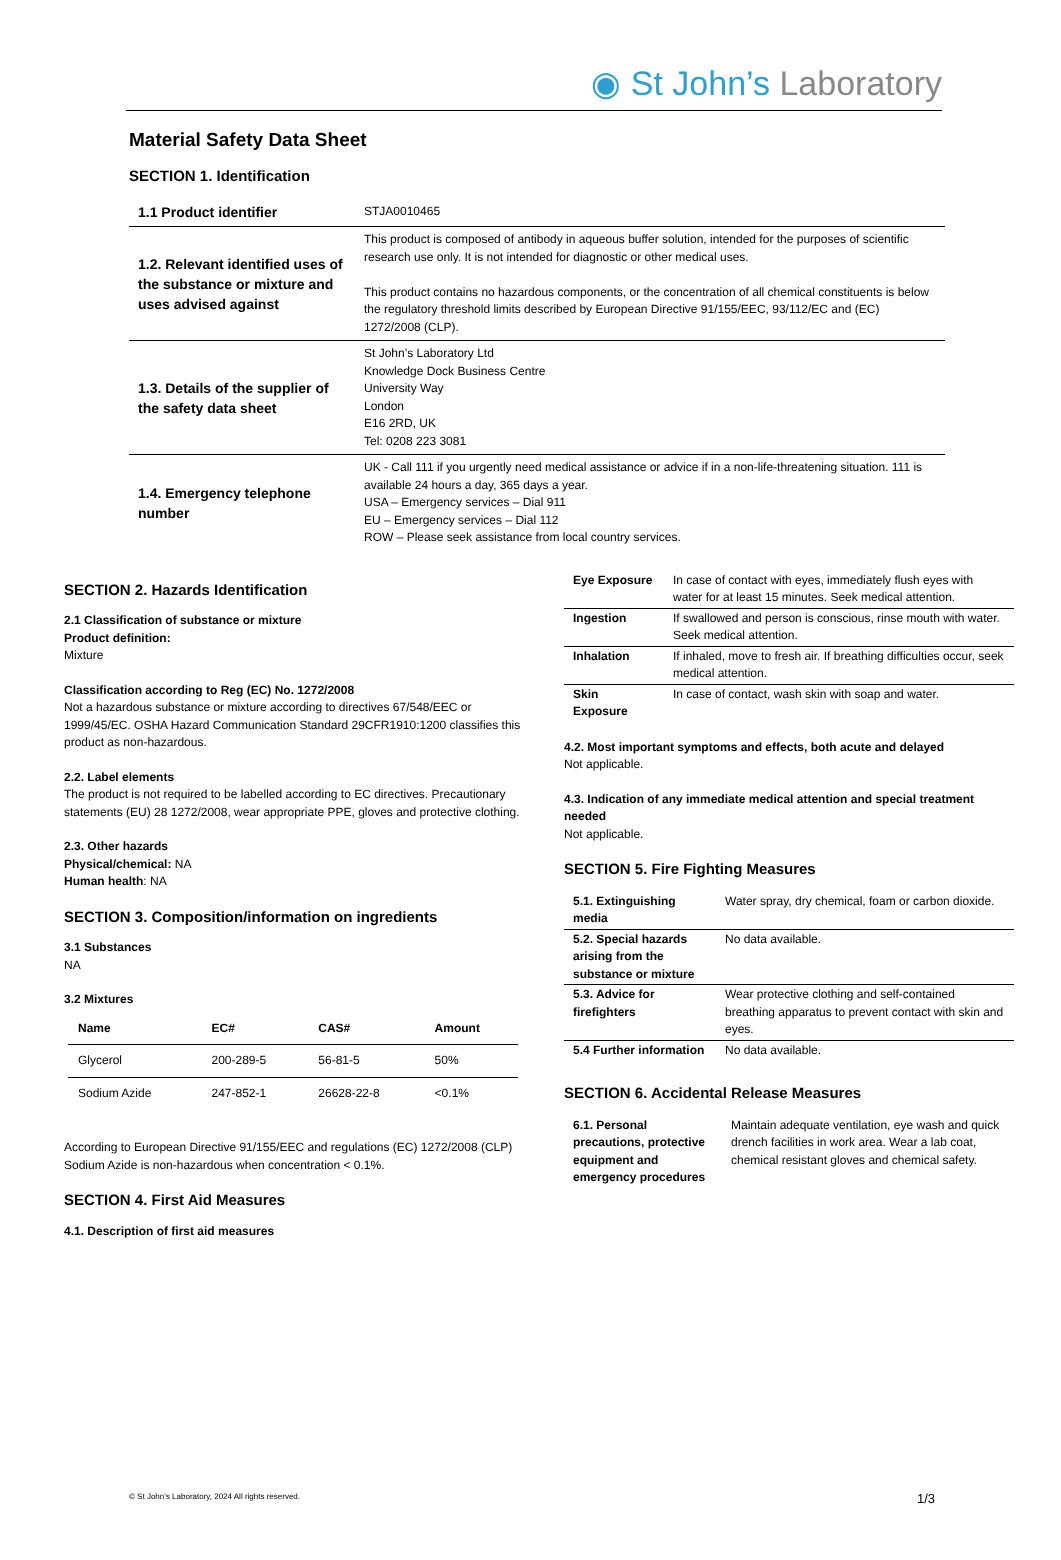◉ St John’s Laboratory
Material Safety Data Sheet
SECTION 1. Identification
| 1.1 Product identifier | STJA0010465 |
| 1.2. Relevant identified uses of the substance or mixture and uses advised against | This product is composed of antibody in aqueous buffer solution, intended for the purposes of scientific research use only. It is not intended for diagnostic or other medical uses. This product contains no hazardous components, or the concentration of all chemical constituents is below the regulatory threshold limits described by European Directive 91/155/EEC, 93/112/EC and (EC) 1272/2008 (CLP). |
| 1.3. Details of the supplier of the safety data sheet | St John’s Laboratory Ltd Knowledge Dock Business Centre University Way London E16 2RD, UK Tel: 0208 223 3081 |
| 1.4. Emergency telephone number | UK - Call 111 if you urgently need medical assistance or advice if in a non-life-threatening situation. 111 is available 24 hours a day, 365 days a year. USA – Emergency services – Dial 911 EU – Emergency services – Dial 112 ROW – Please seek assistance from local country services. |
SECTION 2. Hazards Identification
2.1 Classification of substance or mixture
Product definition:
Mixture
Classification according to Reg (EC) No. 1272/2008
Not a hazardous substance or mixture according to directives 67/548/EEC or 1999/45/EC. OSHA Hazard Communication Standard 29CFR1910:1200 classifies this product as non-hazardous.
2.2. Label elements
The product is not required to be labelled according to EC directives. Precautionary statements (EU) 28 1272/2008, wear appropriate PPE, gloves and protective clothing.
2.3. Other hazards
Physical/chemical: NA
Human health: NA
SECTION 3. Composition/information on ingredients
3.1 Substances
NA
3.2 Mixtures
| Name | EC# | CAS# | Amount |
| --- | --- | --- | --- |
| Glycerol | 200-289-5 | 56-81-5 | 50% |
| Sodium Azide | 247-852-1 | 26628-22-8 | <0.1% |
According to European Directive 91/155/EEC and regulations (EC) 1272/2008 (CLP) Sodium Azide is non-hazardous when concentration < 0.1%.
SECTION 4. First Aid Measures
4.1. Description of first aid measures
| Eye Exposure | In case of contact with eyes, immediately flush eyes with water for at least 15 minutes. Seek medical attention. |
| Ingestion | If swallowed and person is conscious, rinse mouth with water. Seek medical attention. |
| Inhalation | If inhaled, move to fresh air. If breathing difficulties occur, seek medical attention. |
| Skin Exposure | In case of contact, wash skin with soap and water. |
4.2. Most important symptoms and effects, both acute and delayed
Not applicable.
4.3. Indication of any immediate medical attention and special treatment needed
Not applicable.
SECTION 5. Fire Fighting Measures
| 5.1. Extinguishing media | Water spray, dry chemical, foam or carbon dioxide. |
| 5.2. Special hazards arising from the substance or mixture | No data available. |
| 5.3. Advice for firefighters | Wear protective clothing and self-contained breathing apparatus to prevent contact with skin and eyes. |
| 5.4 Further information | No data available. |
SECTION 6. Accidental Release Measures
| 6.1. Personal precautions, protective equipment and emergency procedures | Maintain adequate ventilation, eye wash and quick drench facilities in work area. Wear a lab coat, chemical resistant gloves and chemical safety. |
© St John’s Laboratory, 2024 All rights reserved.
1/3